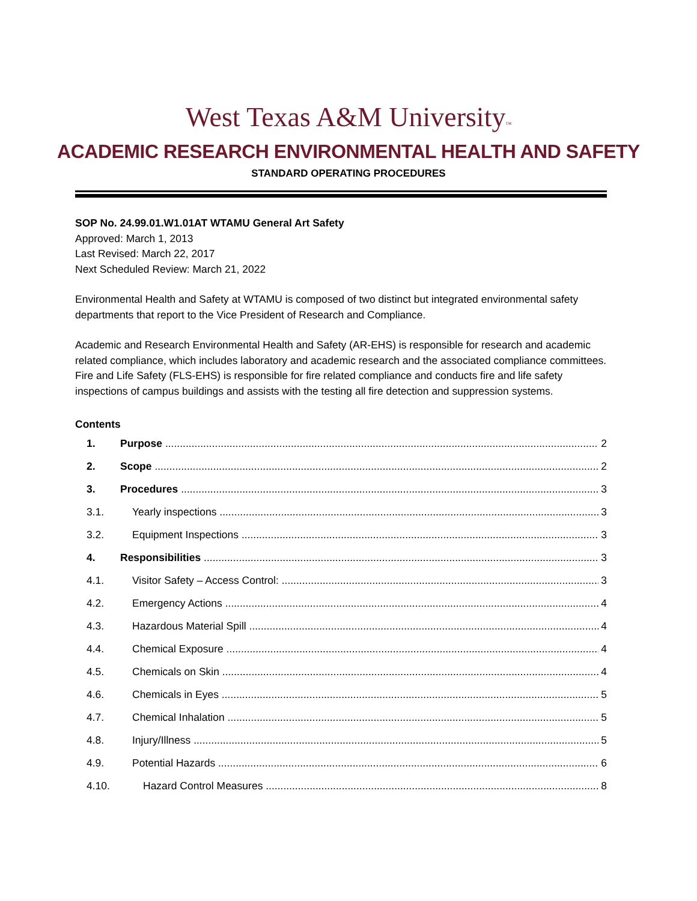West Texas A&M University™
ACADEMIC RESEARCH ENVIRONMENTAL HEALTH AND SAFETY
STANDARD OPERATING PROCEDURES
SOP No. 24.99.01.W1.01AT WTAMU General Art Safety
Approved: March 1, 2013
Last Revised: March 22, 2017
Next Scheduled Review: March 21, 2022
Environmental Health and Safety at WTAMU is composed of two distinct but integrated environmental safety departments that report to the Vice President of Research and Compliance.
Academic and Research Environmental Health and Safety (AR-EHS) is responsible for research and academic related compliance, which includes laboratory and academic research and the associated compliance committees. Fire and Life Safety (FLS-EHS) is responsible for fire related compliance and conducts fire and life safety inspections of campus buildings and assists with the testing all fire detection and suppression systems.
Contents
1. Purpose 2
2. Scope 2
3. Procedures 3
3.1. Yearly inspections 3
3.2. Equipment Inspections 3
4. Responsibilities 3
4.1. Visitor Safety – Access Control: 3
4.2. Emergency Actions 4
4.3. Hazardous Material Spill 4
4.4. Chemical Exposure 4
4.5. Chemicals on Skin 4
4.6. Chemicals in Eyes 5
4.7. Chemical Inhalation 5
4.8. Injury/Illness 5
4.9. Potential Hazards 6
4.10. Hazard Control Measures 8